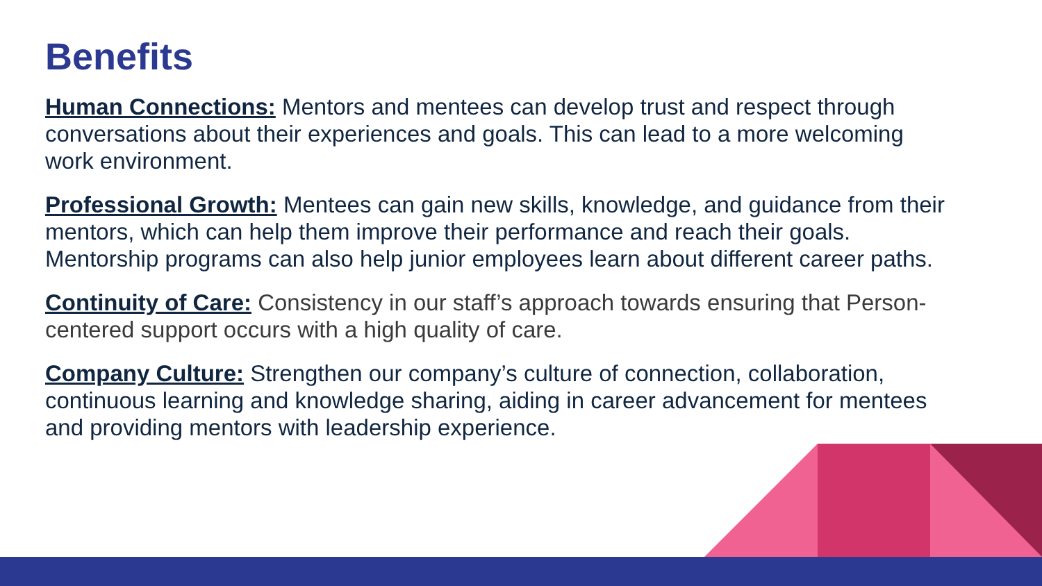Benefits
Human Connections: Mentors and mentees can develop trust and respect through conversations about their experiences and goals. This can lead to a more welcoming work environment.
Professional Growth: Mentees can gain new skills, knowledge, and guidance from their mentors, which can help them improve their performance and reach their goals. Mentorship programs can also help junior employees learn about different career paths.
Continuity of Care: Consistency in our staff’s approach towards ensuring that Person-centered support occurs with a high quality of care.
Company Culture: Strengthen our company’s culture of connection, collaboration, continuous learning and knowledge sharing, aiding in career advancement for mentees and providing mentors with leadership experience.